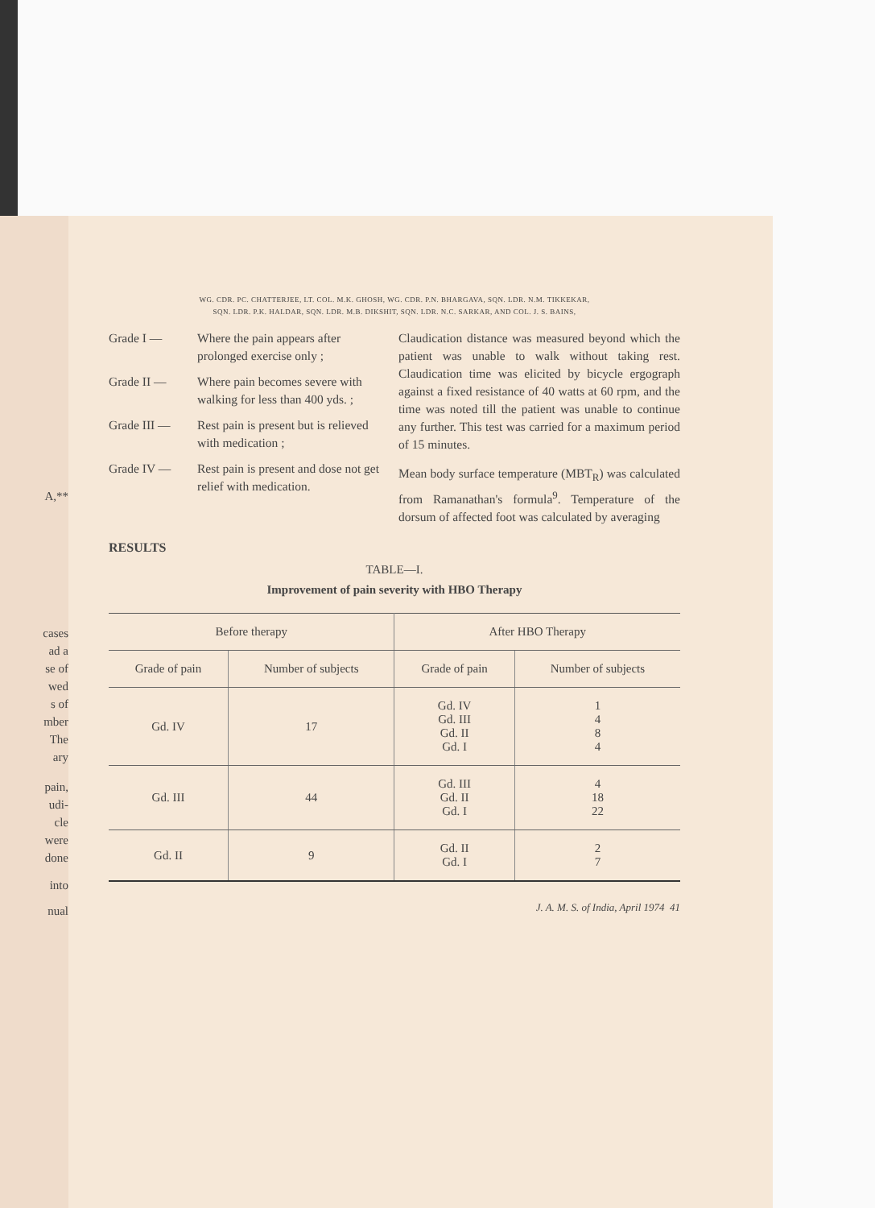A,**
cases
ad a
se of
wed
s of
mber
The
ary
pain,
udi-
cle
were
done
into
nual
WG. CDR. PC. CHATTERJEE, LT. COL. M.K. GHOSH, WG. CDR. P.N. BHARGAVA, SQN. LDR. N.M. TIKKEKAR,
SQN. LDR. P.K. HALDAR, SQN. LDR. M.B. DIKSHIT, SQN. LDR. N.C. SARKAR, AND COL. J. S. BAINS,
Grade I — Where the pain appears after prolonged exercise only ;
Grade II — Where pain becomes severe with walking for less than 400 yds. ;
Grade III — Rest pain is present but is relieved with medication ;
Grade IV — Rest pain is present and dose not get relief with medication.
Claudication distance was measured beyond which the patient was unable to walk without taking rest. Claudication time was elicited by bicycle ergograph against a fixed resistance of 40 watts at 60 rpm, and the time was noted till the patient was unable to continue any further. This test was carried for a maximum period of 15 minutes.
Mean body surface temperature (MBT<sub>R</sub>) was calculated from Ramanathan's formula<sup>9</sup>. Temperature of the dorsum of affected foot was calculated by averaging
RESULTS
TABLE—I.
Improvement of pain severity with HBO Therapy
| Before therapy | | After HBO Therapy | |
| --- | --- | --- | --- |
| Grade of pain | Number of subjects | Grade of pain | Number of subjects |
| Gd. IV | 17 | Gd. IV Gd. III Gd. II Gd. I | 1 4 8 4 |
| Gd. III | 44 | Gd. III Gd. II Gd. I | 4 18 22 |
| Gd. II | 9 | Gd. II Gd. I | 2 7 |
J. A. M. S. of India, April 1974 41